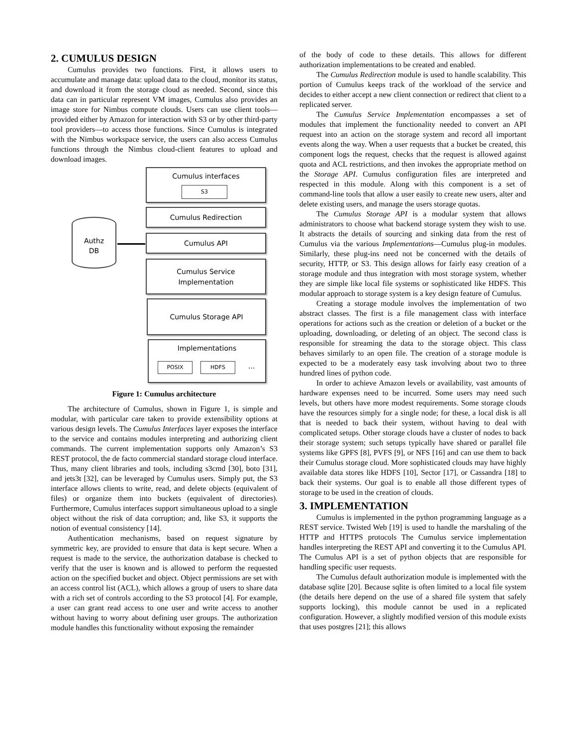2. CUMULUS DESIGN
Cumulus provides two functions. First, it allows users to accumulate and manage data: upload data to the cloud, monitor its status, and download it from the storage cloud as needed. Second, since this data can in particular represent VM images, Cumulus also provides an image store for Nimbus compute clouds. Users can use client tools—provided either by Amazon for interaction with S3 or by other third-party tool providers—to access those functions. Since Cumulus is integrated with the Nimbus workspace service, the users can also access Cumulus functions through the Nimbus cloud-client features to upload and download images.
Cumulus interfaces
S3
Cumulus Redirection
Authz
DB
Cumulus API
Cumulus Service
Implementation
Cumulus Storage API
Implementations
POSIX HDFS ...
Figure 1: Cumulus architecture
The architecture of Cumulus, shown in Figure 1, is simple and modular, with particular care taken to provide extensibility options at various design levels. The Cumulus Interfaces layer exposes the interface to the service and contains modules interpreting and authorizing client commands. The current implementation supports only Amazon’s S3 REST protocol, the de facto commercial standard storage cloud interface. Thus, many client libraries and tools, including s3cmd [30], boto [31], and jets3t [32], can be leveraged by Cumulus users. Simply put, the S3 interface allows clients to write, read, and delete objects (equivalent of files) or organize them into buckets (equivalent of directories). Furthermore, Cumulus interfaces support simultaneous upload to a single object without the risk of data corruption; and, like S3, it supports the notion of eventual consistency [14].
Authentication mechanisms, based on request signature by symmetric key, are provided to ensure that data is kept secure. When a request is made to the service, the authorization database is checked to verify that the user is known and is allowed to perform the requested action on the specified bucket and object. Object permissions are set with an access control list (ACL), which allows a group of users to share data with a rich set of controls according to the S3 protocol [4]. For example, a user can grant read access to one user and write access to another without having to worry about defining user groups. The authorization module handles this functionality without exposing the remainder
of the body of code to these details. This allows for different authorization implementations to be created and enabled.
The Cumulus Redirection module is used to handle scalability. This portion of Cumulus keeps track of the workload of the service and decides to either accept a new client connection or redirect that client to a replicated server.
The Cumulus Service Implementation encompasses a set of modules that implement the functionality needed to convert an API request into an action on the storage system and record all important events along the way. When a user requests that a bucket be created, this component logs the request, checks that the request is allowed against quota and ACL restrictions, and then invokes the appropriate method on the Storage API. Cumulus configuration files are interpreted and respected in this module. Along with this component is a set of command-line tools that allow a user easily to create new users, alter and delete existing users, and manage the users storage quotas.
The Cumulus Storage API is a modular system that allows administrators to choose what backend storage system they wish to use. It abstracts the details of sourcing and sinking data from the rest of Cumulus via the various Implementations—Cumulus plug-in modules. Similarly, these plug-ins need not be concerned with the details of security, HTTP, or S3. This design allows for fairly easy creation of a storage module and thus integration with most storage system, whether they are simple like local file systems or sophisticated like HDFS. This modular approach to storage system is a key design feature of Cumulus.
Creating a storage module involves the implementation of two abstract classes. The first is a file management class with interface operations for actions such as the creation or deletion of a bucket or the uploading, downloading, or deleting of an object. The second class is responsible for streaming the data to the storage object. This class behaves similarly to an open file. The creation of a storage module is expected to be a moderately easy task involving about two to three hundred lines of python code.
In order to achieve Amazon levels or availability, vast amounts of hardware expenses need to be incurred. Some users may need such levels, but others have more modest requirements. Some storage clouds have the resources simply for a single node; for these, a local disk is all that is needed to back their system, without having to deal with complicated setups. Other storage clouds have a cluster of nodes to back their storage system; such setups typically have shared or parallel file systems like GPFS [8], PVFS [9], or NFS [16] and can use them to back their Cumulus storage cloud. More sophisticated clouds may have highly available data stores like HDFS [10], Sector [17], or Cassandra [18] to back their systems. Our goal is to enable all those different types of storage to be used in the creation of clouds.
3. IMPLEMENTATION
Cumulus is implemented in the python programming language as a REST service. Twisted Web [19] is used to handle the marshaling of the HTTP and HTTPS protocols The Cumulus service implementation handles interpreting the REST API and converting it to the Cumulus API. The Cumulus API is a set of python objects that are responsible for handling specific user requests.
The Cumulus default authorization module is implemented with the database sqlite [20]. Because sqlite is often limited to a local file system (the details here depend on the use of a shared file system that safely supports locking), this module cannot be used in a replicated configuration. However, a slightly modified version of this module exists that uses postgres [21]; this allows